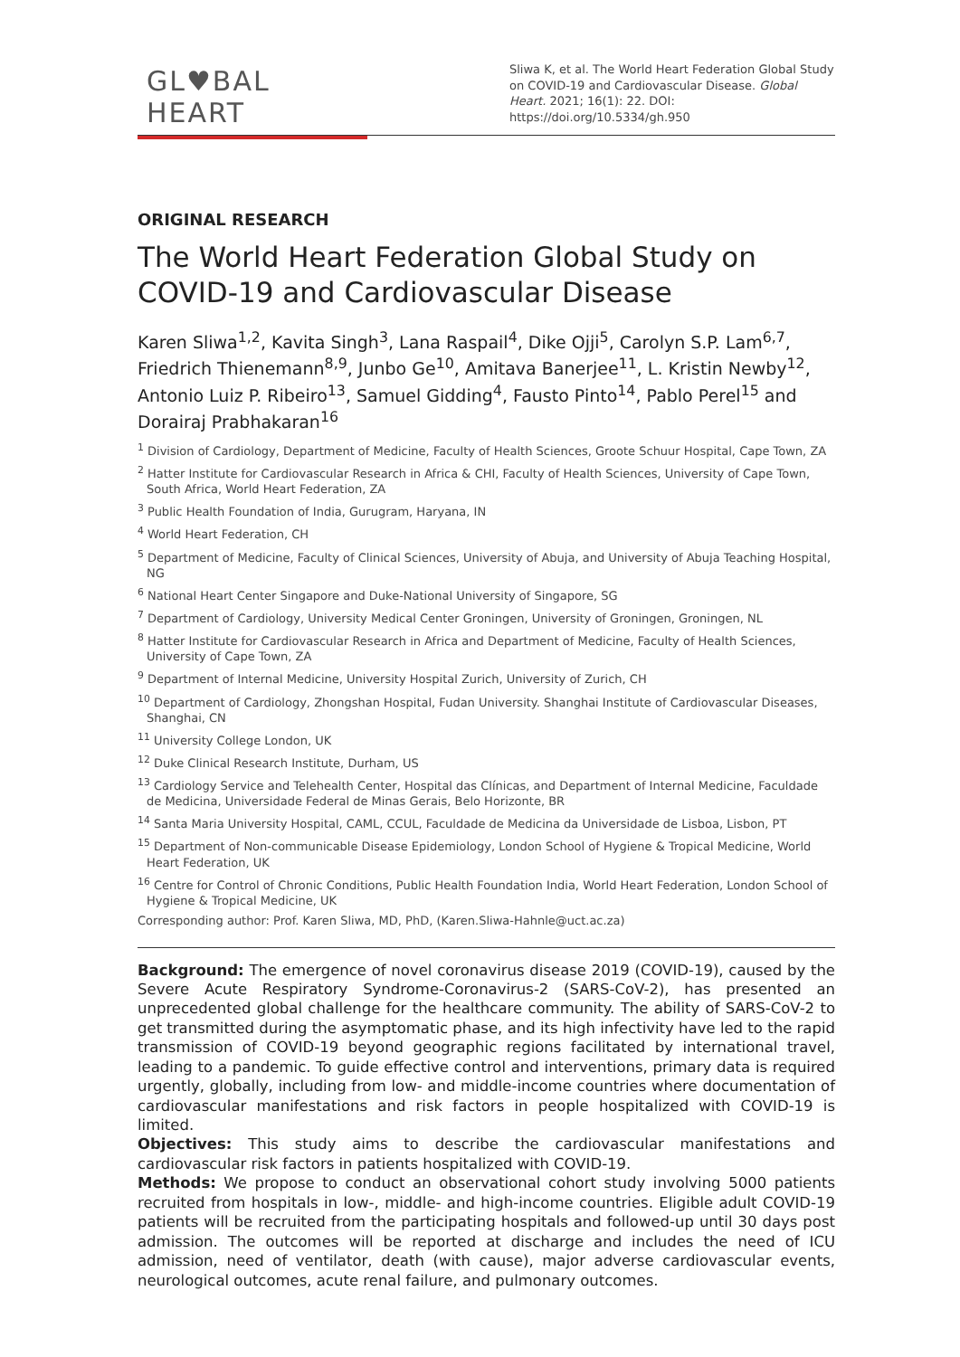GL♥BAL HEART
Sliwa K, et al. The World Heart Federation Global Study on COVID-19 and Cardiovascular Disease. Global Heart. 2021; 16(1): 22. DOI: https://doi.org/10.5334/gh.950
ORIGINAL RESEARCH
The World Heart Federation Global Study on COVID-19 and Cardiovascular Disease
Karen Sliwa<sup>1,2</sup>, Kavita Singh<sup>3</sup>, Lana Raspail<sup>4</sup>, Dike Ojji<sup>5</sup>, Carolyn S.P. Lam<sup>6,7</sup>, Friedrich Thienemann<sup>8,9</sup>, Junbo Ge<sup>10</sup>, Amitava Banerjee<sup>11</sup>, L. Kristin Newby<sup>12</sup>, Antonio Luiz P. Ribeiro<sup>13</sup>, Samuel Gidding<sup>4</sup>, Fausto Pinto<sup>14</sup>, Pablo Perel<sup>15</sup> and Dorairaj Prabhakaran<sup>16</sup>
<sup>1</sup> Division of Cardiology, Department of Medicine, Faculty of Health Sciences, Groote Schuur Hospital, Cape Town, ZA
<sup>2</sup> Hatter Institute for Cardiovascular Research in Africa & CHI, Faculty of Health Sciences, University of Cape Town, South Africa, World Heart Federation, ZA
<sup>3</sup> Public Health Foundation of India, Gurugram, Haryana, IN
<sup>4</sup> World Heart Federation, CH
<sup>5</sup> Department of Medicine, Faculty of Clinical Sciences, University of Abuja, and University of Abuja Teaching Hospital, NG
<sup>6</sup> National Heart Center Singapore and Duke-National University of Singapore, SG
<sup>7</sup> Department of Cardiology, University Medical Center Groningen, University of Groningen, Groningen, NL
<sup>8</sup> Hatter Institute for Cardiovascular Research in Africa and Department of Medicine, Faculty of Health Sciences, University of Cape Town, ZA
<sup>9</sup> Department of Internal Medicine, University Hospital Zurich, University of Zurich, CH
<sup>10</sup> Department of Cardiology, Zhongshan Hospital, Fudan University. Shanghai Institute of Cardiovascular Diseases, Shanghai, CN
<sup>11</sup> University College London, UK
<sup>12</sup> Duke Clinical Research Institute, Durham, US
<sup>13</sup> Cardiology Service and Telehealth Center, Hospital das Clínicas, and Department of Internal Medicine, Faculdade de Medicina, Universidade Federal de Minas Gerais, Belo Horizonte, BR
<sup>14</sup> Santa Maria University Hospital, CAML, CCUL, Faculdade de Medicina da Universidade de Lisboa, Lisbon, PT
<sup>15</sup> Department of Non-communicable Disease Epidemiology, London School of Hygiene & Tropical Medicine, World Heart Federation, UK
<sup>16</sup> Centre for Control of Chronic Conditions, Public Health Foundation India, World Heart Federation, London School of Hygiene & Tropical Medicine, UK
Corresponding author: Prof. Karen Sliwa, MD, PhD, (Karen.Sliwa-Hahnle@uct.ac.za)
Background: The emergence of novel coronavirus disease 2019 (COVID-19), caused by the Severe Acute Respiratory Syndrome-Coronavirus-2 (SARS-CoV-2), has presented an unprecedented global challenge for the healthcare community. The ability of SARS-CoV-2 to get transmitted during the asymptomatic phase, and its high infectivity have led to the rapid transmission of COVID-19 beyond geographic regions facilitated by international travel, leading to a pandemic. To guide effective control and interventions, primary data is required urgently, globally, including from low- and middle-income countries where documentation of cardiovascular manifestations and risk factors in people hospitalized with COVID-19 is limited.
Objectives: This study aims to describe the cardiovascular manifestations and cardiovascular risk factors in patients hospitalized with COVID-19.
Methods: We propose to conduct an observational cohort study involving 5000 patients recruited from hospitals in low-, middle- and high-income countries. Eligible adult COVID-19 patients will be recruited from the participating hospitals and followed-up until 30 days post admission. The outcomes will be reported at discharge and includes the need of ICU admission, need of ventilator, death (with cause), major adverse cardiovascular events, neurological outcomes, acute renal failure, and pulmonary outcomes.